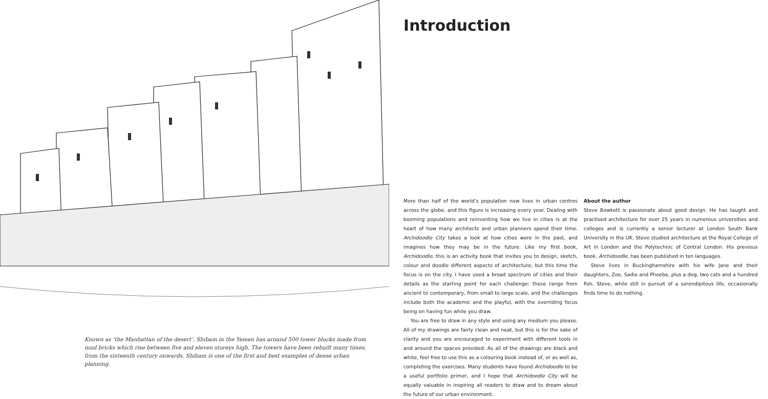Known as ‘the Manhattan of the desert’, Shibam in the Yemen has around 500 tower blocks made from mud bricks which rise between five and eleven storeys high. The towers have been rebuilt many times, from the sixteenth century onwards. Shibam is one of the first and best examples of dense urban planning.
Introduction
More than half of the world’s population now lives in urban centres across the globe, and this figure is increasing every year. Dealing with booming populations and reinventing how we live in cities is at the heart of how many architects and urban planners spend their time. Archidoodle City takes a look at how cities were in the past, and imagines how they may be in the future. Like my first book, Archidoodle, this is an activity book that invites you to design, sketch, colour and doodle different aspects of architecture, but this time the focus is on the city. I have used a broad spectrum of cities and their details as the starting point for each challenge: these range from ancient to contemporary, from small to large scale, and the challenges include both the academic and the playful, with the overriding focus being on having fun while you draw.
You are free to draw in any style and using any medium you please. All of my drawings are fairly clean and neat, but this is for the sake of clarity and you are encouraged to experiment with different tools in and around the spaces provided. As all of the drawings are black and white, feel free to use this as a colouring book instead of, or as well as, completing the exercises. Many students have found Archidoodle to be a useful portfolio primer, and I hope that Archidoodle City will be equally valuable in inspiring all readers to draw and to dream about the future of our urban environment.
About the author
Steve Bowkett is passionate about good design. He has taught and practised architecture for over 25 years in numerous universities and colleges and is currently a senior lecturer at London South Bank University in the UK. Steve studied architecture at the Royal College of Art in London and the Polytechnic of Central London. His previous book, Archidoodle, has been published in ten languages.
Steve lives in Buckinghamshire with his wife Jane and their daughters, Zoe, Sadie and Phoebe, plus a dog, two cats and a hundred fish. Steve, while still in pursuit of a serendipitous life, occasionally finds time to do nothing.